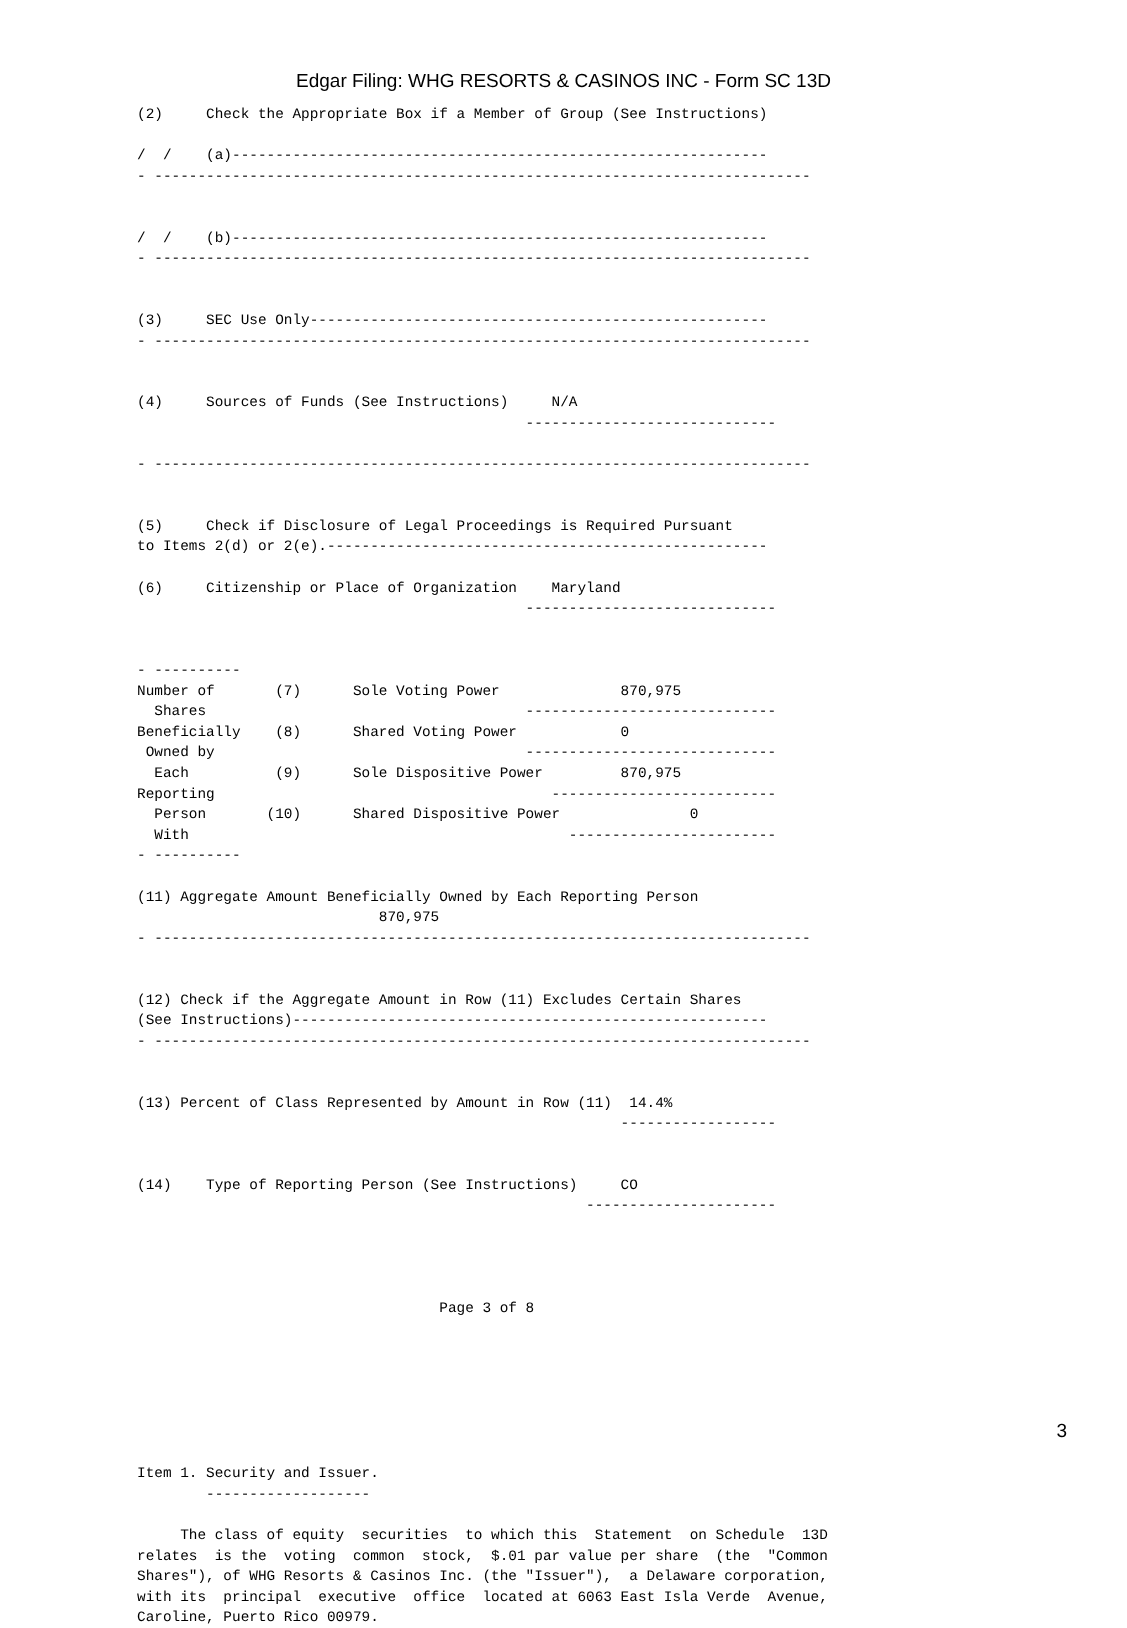Edgar Filing: WHG RESORTS & CASINOS INC - Form SC 13D
(2)     Check the Appropriate Box if a Member of Group (See Instructions)

/  /    (a)--------------------------------------------------------------
- ----------------------------------------------------------------------------


/  /    (b)--------------------------------------------------------------
- ----------------------------------------------------------------------------


(3)     SEC Use Only-----------------------------------------------------
- ----------------------------------------------------------------------------


(4)     Sources of Funds (See Instructions)     N/A
                                             -----------------------------

- ----------------------------------------------------------------------------


(5)     Check if Disclosure of Legal Proceedings is Required Pursuant
to Items 2(d) or 2(e).---------------------------------------------------

(6)     Citizenship or Place of Organization    Maryland
                                             -----------------------------


- ----------
Number of       (7)      Sole Voting Power              870,975
  Shares                                     -----------------------------
Beneficially    (8)      Shared Voting Power            0
 Owned by                                    -----------------------------
  Each          (9)      Sole Dispositive Power         870,975
Reporting                                       --------------------------
  Person       (10)      Shared Dispositive Power               0
  With                                            ------------------------
- ----------

(11) Aggregate Amount Beneficially Owned by Each Reporting Person
                            870,975
- ----------------------------------------------------------------------------


(12) Check if the Aggregate Amount in Row (11) Excludes Certain Shares
(See Instructions)-------------------------------------------------------
- ----------------------------------------------------------------------------


(13) Percent of Class Represented by Amount in Row (11)  14.4%
                                                        ------------------


(14)    Type of Reporting Person (See Instructions)     CO
                                                    ----------------------




                                   Page 3 of 8







Item 1. Security and Issuer.
        -------------------

     The class of equity  securities  to which this  Statement  on Schedule  13D
relates  is the  voting  common  stock,  $.01 par value per share  (the  "Common
Shares"), of WHG Resorts & Casinos Inc. (the "Issuer"),  a Delaware corporation,
with its  principal  executive  office  located at 6063 East Isla Verde  Avenue,
Caroline, Puerto Rico 00979.
3